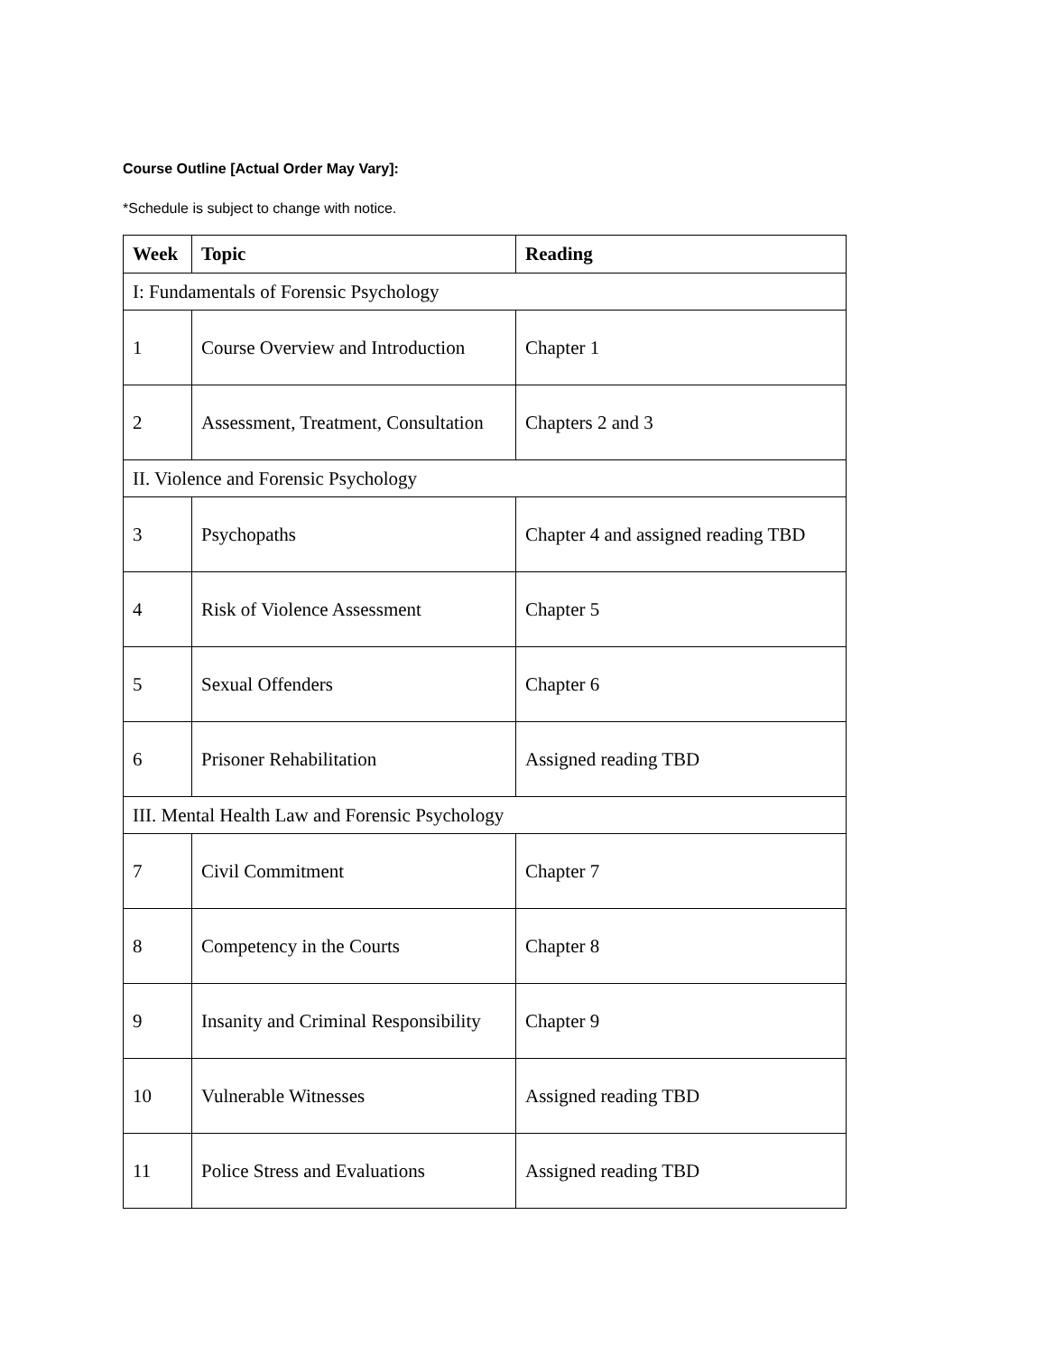Course Outline [Actual Order May Vary]:
*Schedule is subject to change with notice.
| Week | Topic | Reading |
| --- | --- | --- |
| I: Fundamentals of Forensic Psychology | | |
| 1 | Course Overview and Introduction | Chapter 1 |
| 2 | Assessment, Treatment, Consultation | Chapters 2 and 3 |
| II. Violence and Forensic Psychology | | |
| 3 | Psychopaths | Chapter 4 and assigned reading TBD |
| 4 | Risk of Violence Assessment | Chapter 5 |
| 5 | Sexual Offenders | Chapter 6 |
| 6 | Prisoner Rehabilitation | Assigned reading TBD |
| III. Mental Health Law and Forensic Psychology | | |
| 7 | Civil Commitment | Chapter 7 |
| 8 | Competency in the Courts | Chapter 8 |
| 9 | Insanity and Criminal Responsibility | Chapter 9 |
| 10 | Vulnerable Witnesses | Assigned reading TBD |
| 11 | Police Stress and Evaluations | Assigned reading TBD |